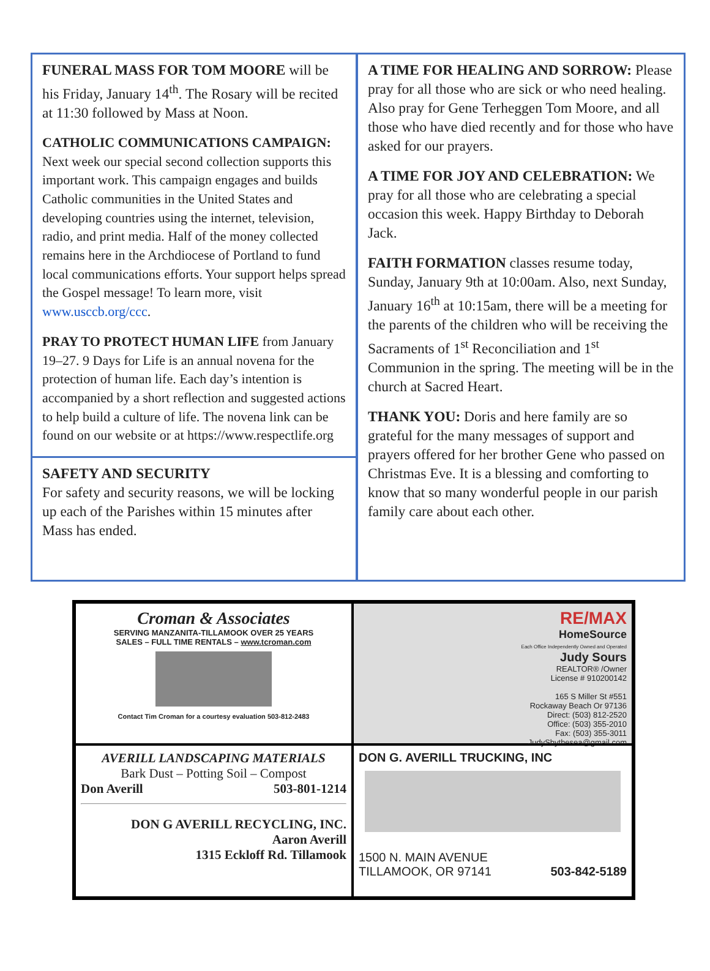FUNERAL MASS FOR TOM MOORE will be his Friday, January 14<sup>th</sup>. The Rosary will be recited at 11:30 followed by Mass at Noon.
CATHOLIC COMMUNICATIONS CAMPAIGN: Next week our special second collection supports this important work. This campaign engages and builds Catholic communities in the United States and developing countries using the internet, television, radio, and print media. Half of the money collected remains here in the Archdiocese of Portland to fund local communications efforts. Your support helps spread the Gospel message! To learn more, visit www.usccb.org/ccc.
PRAY TO PROTECT HUMAN LIFE from January 19–27. 9 Days for Life is an annual novena for the protection of human life. Each day’s intention is accompanied by a short reflection and suggested actions to help build a culture of life. The novena link can be found on our website or at https://www.respectlife.org
SAFETY AND SECURITY
For safety and security reasons, we will be locking up each of the Parishes within 15 minutes after Mass has ended.
A TIME FOR HEALING AND SORROW: Please pray for all those who are sick or who need healing. Also pray for Gene Terheggen Tom Moore, and all those who have died recently and for those who have asked for our prayers.
A TIME FOR JOY AND CELEBRATION: We pray for all those who are celebrating a special occasion this week. Happy Birthday to Deborah Jack.
FAITH FORMATION classes resume today, Sunday, January 9th at 10:00am. Also, next Sunday, January 16<sup>th</sup> at 10:15am, there will be a meeting for the parents of the children who will be receiving the Sacraments of 1<sup>st</sup> Reconciliation and 1<sup>st</sup> Communion in the spring. The meeting will be in the church at Sacred Heart.
THANK YOU: Doris and here family are so grateful for the many messages of support and prayers offered for her brother Gene who passed on Christmas Eve. It is a blessing and comforting to know that so many wonderful people in our parish family care about each other.
Croman & Associates
SERVING MANZANITA-TILLAMOOK OVER 25 YEARS
SALES – FULL TIME RENTALS – www.tcroman.com
Contact Tim Croman for a courtesy evaluation 503-812-2483
RE/MAX
HomeSource
Each Office Independently Owned and Operated
Judy Sours
REALTOR® /Owner
License # 910200142
165 S Miller St #551
Rockaway Beach Or 97136
Direct: (503) 812-2520
Office: (503) 355-2010
Fax: (503) 355-3011
JudySbythesea@gmail.com
AVERILL LANDSCAPING MATERIALS
Bark Dust – Potting Soil – Compost
Don Averill 503-801-1214
DON G AVERILL RECYCLING, INC.
Aaron Averill
1315 Eckloff Rd. Tillamook
DON G. AVERILL TRUCKING, INC
1500 N. MAIN AVENUE
TILLAMOOK, OR 97141 503-842-5189